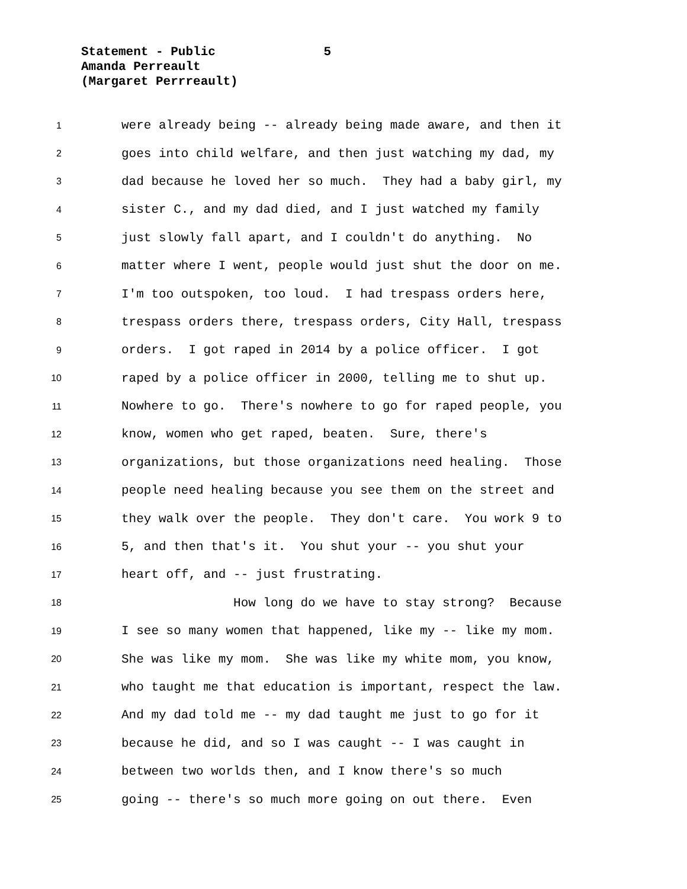Statement - Public 5
Amanda Perreault
(Margaret Perrreault)
1 were already being -- already being made aware, and then it
2 goes into child welfare, and then just watching my dad, my
3 dad because he loved her so much. They had a baby girl, my
4 sister C., and my dad died, and I just watched my family
5 just slowly fall apart, and I couldn't do anything. No
6 matter where I went, people would just shut the door on me.
7 I'm too outspoken, too loud. I had trespass orders here,
8 trespass orders there, trespass orders, City Hall, trespass
9 orders. I got raped in 2014 by a police officer. I got
10 raped by a police officer in 2000, telling me to shut up.
11 Nowhere to go. There's nowhere to go for raped people, you
12 know, women who get raped, beaten. Sure, there's
13 organizations, but those organizations need healing. Those
14 people need healing because you see them on the street and
15 they walk over the people. They don't care. You work 9 to
16 5, and then that's it. You shut your -- you shut your
17 heart off, and -- just frustrating.
18 How long do we have to stay strong? Because
19 I see so many women that happened, like my -- like my mom.
20 She was like my mom. She was like my white mom, you know,
21 who taught me that education is important, respect the law.
22 And my dad told me -- my dad taught me just to go for it
23 because he did, and so I was caught -- I was caught in
24 between two worlds then, and I know there's so much
25 going -- there's so much more going on out there. Even